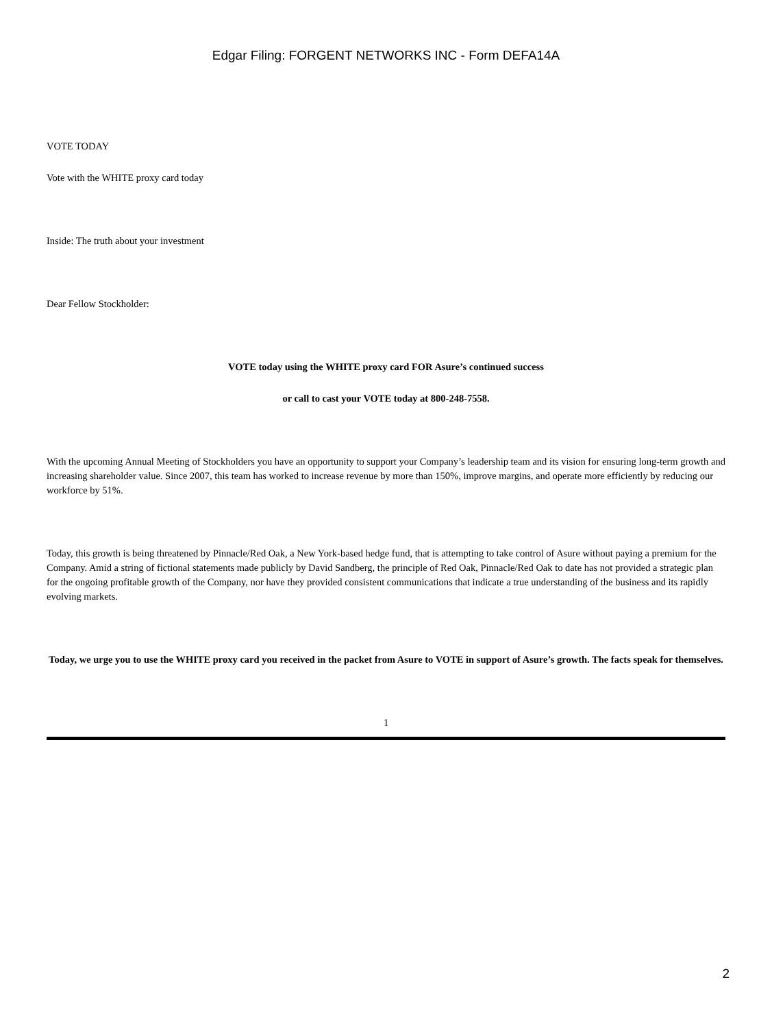Edgar Filing: FORGENT NETWORKS INC - Form DEFA14A
VOTE TODAY
Vote with the WHITE proxy card today
Inside: The truth about your investment
Dear Fellow Stockholder:
VOTE today using the WHITE proxy card FOR Asure’s continued success
or call to cast your VOTE today at 800-248-7558.
With the upcoming Annual Meeting of Stockholders you have an opportunity to support your Company’s leadership team and its vision for ensuring long-term growth and increasing shareholder value. Since 2007, this team has worked to increase revenue by more than 150%, improve margins, and operate more efficiently by reducing our workforce by 51%.
Today, this growth is being threatened by Pinnacle/Red Oak, a New York-based hedge fund, that is attempting to take control of Asure without paying a premium for the Company. Amid a string of fictional statements made publicly by David Sandberg, the principle of Red Oak, Pinnacle/Red Oak to date has not provided a strategic plan for the ongoing profitable growth of the Company, nor have they provided consistent communications that indicate a true understanding of the business and its rapidly evolving markets.
Today, we urge you to use the WHITE proxy card you received in the packet from Asure to VOTE in support of Asure’s growth. The facts speak for themselves.
1
2